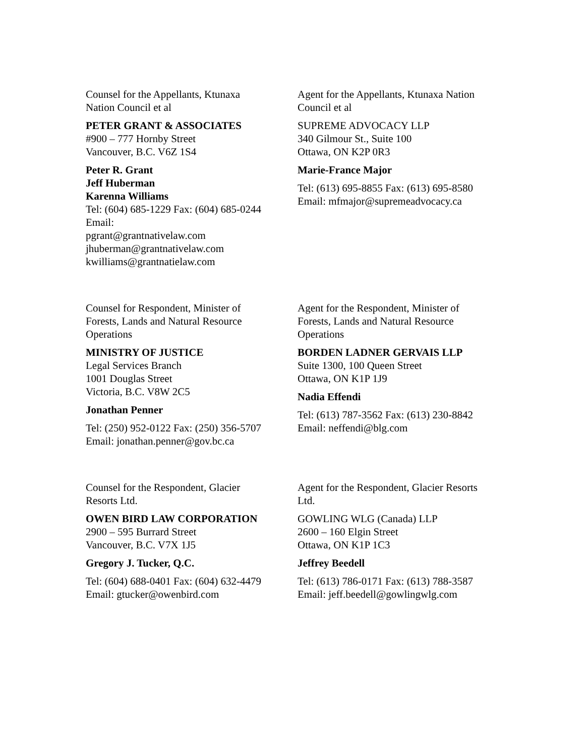Counsel for the Appellants, Ktunaxa
Nation Council et al
PETER GRANT & ASSOCIATES
#900 – 777 Hornby Street
Vancouver, B.C. V6Z 1S4
Peter R. Grant
Jeff Huberman
Karenna Williams
Tel: (604) 685-1229 Fax: (604) 685-0244
Email:
pgrant@grantnativelaw.com
jhuberman@grantnativelaw.com
kwilliams@grantnatielaw.com
Agent for the Appellants, Ktunaxa Nation
Council et al
SUPREME ADVOCACY LLP
340 Gilmour St., Suite 100
Ottawa, ON K2P 0R3
Marie-France Major
Tel: (613) 695-8855 Fax: (613) 695-8580
Email: mfmajor@supremeadvocacy.ca
Counsel for Respondent, Minister of
Forests, Lands and Natural Resource
Operations
MINISTRY OF JUSTICE
Legal Services Branch
1001 Douglas Street
Victoria, B.C. V8W 2C5
Jonathan Penner
Tel: (250) 952-0122 Fax: (250) 356-5707
Email: jonathan.penner@gov.bc.ca
Agent for the Respondent, Minister of
Forests, Lands and Natural Resource
Operations
BORDEN LADNER GERVAIS LLP
Suite 1300, 100 Queen Street
Ottawa, ON K1P 1J9
Nadia Effendi
Tel: (613) 787-3562 Fax: (613) 230-8842
Email: neffendi@blg.com
Counsel for the Respondent, Glacier
Resorts Ltd.
OWEN BIRD LAW CORPORATION
2900 – 595 Burrard Street
Vancouver, B.C. V7X 1J5
Gregory J. Tucker, Q.C.
Tel: (604) 688-0401 Fax: (604) 632-4479
Email: gtucker@owenbird.com
Agent for the Respondent, Glacier Resorts
Ltd.
GOWLING WLG (Canada) LLP
2600 – 160 Elgin Street
Ottawa, ON K1P 1C3
Jeffrey Beedell
Tel: (613) 786-0171 Fax: (613) 788-3587
Email: jeff.beedell@gowlingwlg.com